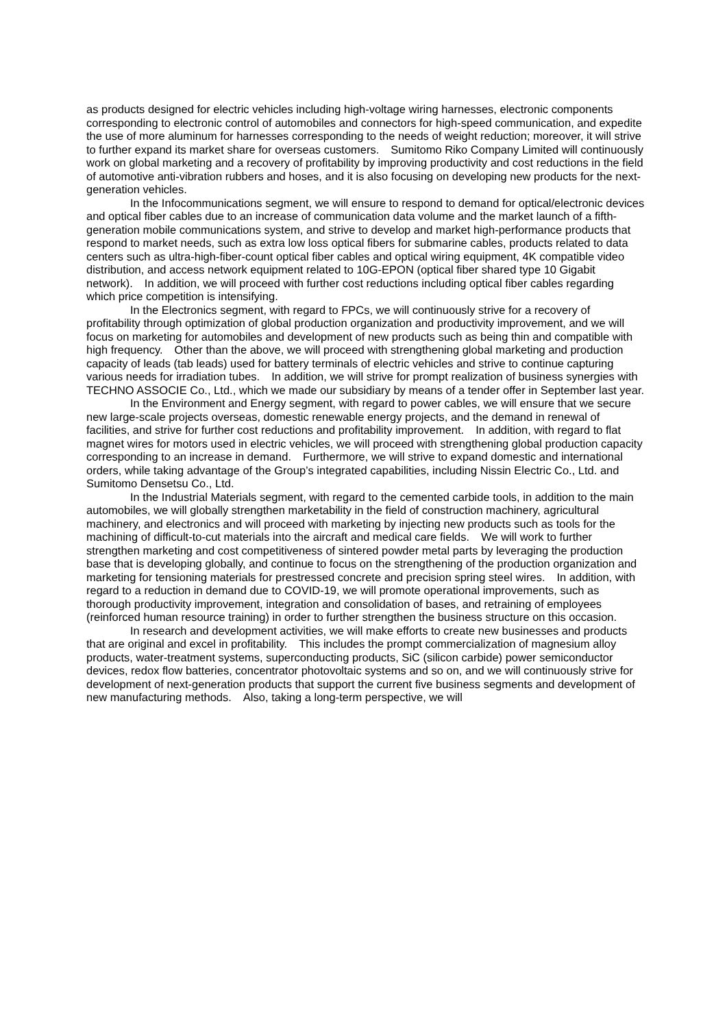as products designed for electric vehicles including high-voltage wiring harnesses, electronic components corresponding to electronic control of automobiles and connectors for high-speed communication, and expedite the use of more aluminum for harnesses corresponding to the needs of weight reduction; moreover, it will strive to further expand its market share for overseas customers.　Sumitomo Riko Company Limited will continuously work on global marketing and a recovery of profitability by improving productivity and cost reductions in the field of automotive anti-vibration rubbers and hoses, and it is also focusing on developing new products for the next-generation vehicles.
In the Infocommunications segment, we will ensure to respond to demand for optical/electronic devices and optical fiber cables due to an increase of communication data volume and the market launch of a fifth-generation mobile communications system, and strive to develop and market high-performance products that respond to market needs, such as extra low loss optical fibers for submarine cables, products related to data centers such as ultra-high-fiber-count optical fiber cables and optical wiring equipment, 4K compatible video distribution, and access network equipment related to 10G-EPON (optical fiber shared type 10 Gigabit network).　In addition, we will proceed with further cost reductions including optical fiber cables regarding which price competition is intensifying.
In the Electronics segment, with regard to FPCs, we will continuously strive for a recovery of profitability through optimization of global production organization and productivity improvement, and we will focus on marketing for automobiles and development of new products such as being thin and compatible with high frequency.　Other than the above, we will proceed with strengthening global marketing and production capacity of leads (tab leads) used for battery terminals of electric vehicles and strive to continue capturing various needs for irradiation tubes.　In addition, we will strive for prompt realization of business synergies with TECHNO ASSOCIE Co., Ltd., which we made our subsidiary by means of a tender offer in September last year.
In the Environment and Energy segment, with regard to power cables, we will ensure that we secure new large-scale projects overseas, domestic renewable energy projects, and the demand in renewal of facilities, and strive for further cost reductions and profitability improvement.　In addition, with regard to flat magnet wires for motors used in electric vehicles, we will proceed with strengthening global production capacity corresponding to an increase in demand.　Furthermore, we will strive to expand domestic and international orders, while taking advantage of the Group’s integrated capabilities, including Nissin Electric Co., Ltd. and Sumitomo Densetsu Co., Ltd.
In the Industrial Materials segment, with regard to the cemented carbide tools, in addition to the main automobiles, we will globally strengthen marketability in the field of construction machinery, agricultural machinery, and electronics and will proceed with marketing by injecting new products such as tools for the machining of difficult-to-cut materials into the aircraft and medical care fields.　We will work to further strengthen marketing and cost competitiveness of sintered powder metal parts by leveraging the production base that is developing globally, and continue to focus on the strengthening of the production organization and marketing for tensioning materials for prestressed concrete and precision spring steel wires.　In addition, with regard to a reduction in demand due to COVID-19, we will promote operational improvements, such as thorough productivity improvement, integration and consolidation of bases, and retraining of employees (reinforced human resource training) in order to further strengthen the business structure on this occasion.
In research and development activities, we will make efforts to create new businesses and products that are original and excel in profitability.　This includes the prompt commercialization of magnesium alloy products, water-treatment systems, superconducting products, SiC (silicon carbide) power semiconductor devices, redox flow batteries, concentrator photovoltaic systems and so on, and we will continuously strive for development of next-generation products that support the current five business segments and development of new manufacturing methods.　Also, taking a long-term perspective, we will